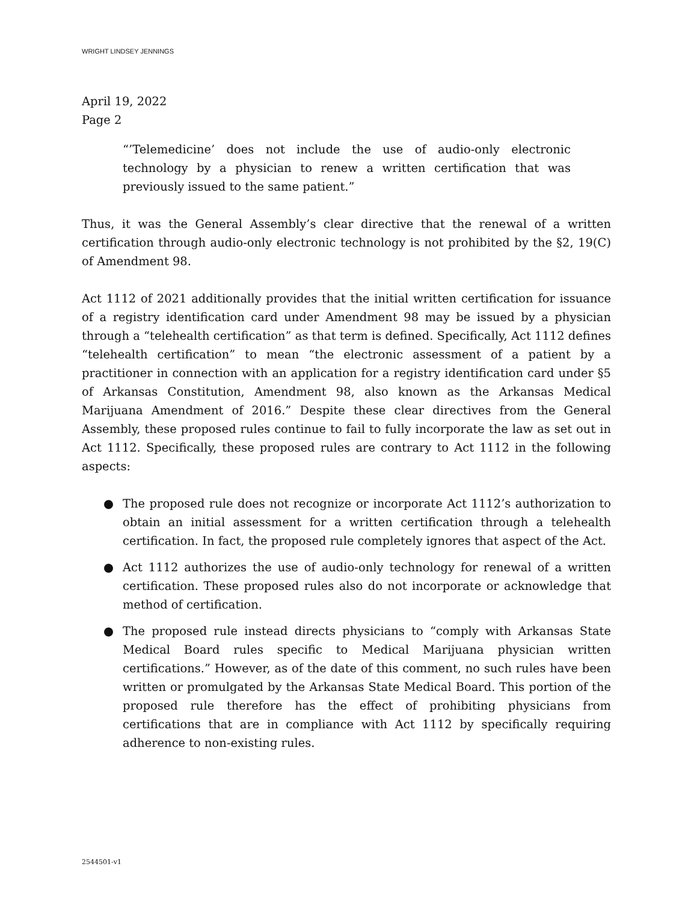WRIGHT LINDSEY JENNINGS
April 19, 2022
Page 2
“’Telemedicine’ does not include the use of audio-only electronic technology by a physician to renew a written certification that was previously issued to the same patient.”
Thus, it was the General Assembly’s clear directive that the renewal of a written certification through audio-only electronic technology is not prohibited by the §2, 19(C) of Amendment 98.
Act 1112 of 2021 additionally provides that the initial written certification for issuance of a registry identification card under Amendment 98 may be issued by a physician through a “telehealth certification” as that term is defined. Specifically, Act 1112 defines “telehealth certification” to mean “the electronic assessment of a patient by a practitioner in connection with an application for a registry identification card under §5 of Arkansas Constitution, Amendment 98, also known as the Arkansas Medical Marijuana Amendment of 2016.” Despite these clear directives from the General Assembly, these proposed rules continue to fail to fully incorporate the law as set out in Act 1112. Specifically, these proposed rules are contrary to Act 1112 in the following aspects:
● The proposed rule does not recognize or incorporate Act 1112’s authorization to obtain an initial assessment for a written certification through a telehealth certification. In fact, the proposed rule completely ignores that aspect of the Act.
● Act 1112 authorizes the use of audio-only technology for renewal of a written certification. These proposed rules also do not incorporate or acknowledge that method of certification.
● The proposed rule instead directs physicians to “comply with Arkansas State Medical Board rules specific to Medical Marijuana physician written certifications.” However, as of the date of this comment, no such rules have been written or promulgated by the Arkansas State Medical Board. This portion of the proposed rule therefore has the effect of prohibiting physicians from certifications that are in compliance with Act 1112 by specifically requiring adherence to non-existing rules.
2544501-v1